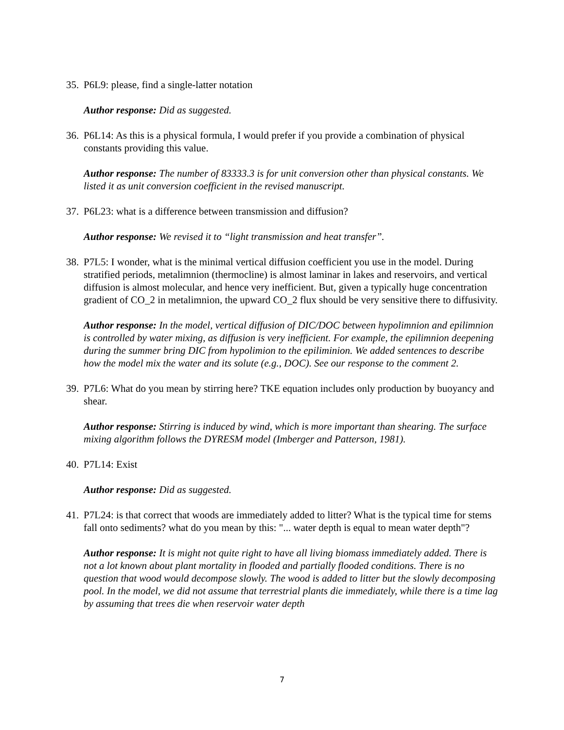35. P6L9: please, find a single-latter notation
Author response: Did as suggested.
36. P6L14: As this is a physical formula, I would prefer if you provide a combination of physical constants providing this value.
Author response: The number of 83333.3 is for unit conversion other than physical constants. We listed it as unit conversion coefficient in the revised manuscript.
37. P6L23: what is a difference between transmission and diffusion?
Author response: We revised it to “light transmission and heat transfer”.
38. P7L5: I wonder, what is the minimal vertical diffusion coefficient you use in the model. During stratified periods, metalimnion (thermocline) is almost laminar in lakes and reservoirs, and vertical diffusion is almost molecular, and hence very inefficient. But, given a typically huge concentration gradient of CO_2 in metalimnion, the upward CO_2 flux should be very sensitive there to diffusivity.
Author response: In the model, vertical diffusion of DIC/DOC between hypolimnion and epilimnion is controlled by water mixing, as diffusion is very inefficient. For example, the epilimnion deepening during the summer bring DIC from hypolimion to the epiliminion. We added sentences to describe how the model mix the water and its solute (e.g., DOC). See our response to the comment 2.
39. P7L6: What do you mean by stirring here? TKE equation includes only production by buoyancy and shear.
Author response: Stirring is induced by wind, which is more important than shearing. The surface mixing algorithm follows the DYRESM model (Imberger and Patterson, 1981).
40. P7L14: Exist
Author response: Did as suggested.
41. P7L24: is that correct that woods are immediately added to litter? What is the typical time for stems fall onto sediments? what do you mean by this: "... water depth is equal to mean water depth"?
Author response: It is might not quite right to have all living biomass immediately added. There is not a lot known about plant mortality in flooded and partially flooded conditions. There is no question that wood would decompose slowly. The wood is added to litter but the slowly decomposing pool. In the model, we did not assume that terrestrial plants die immediately, while there is a time lag by assuming that trees die when reservoir water depth
7